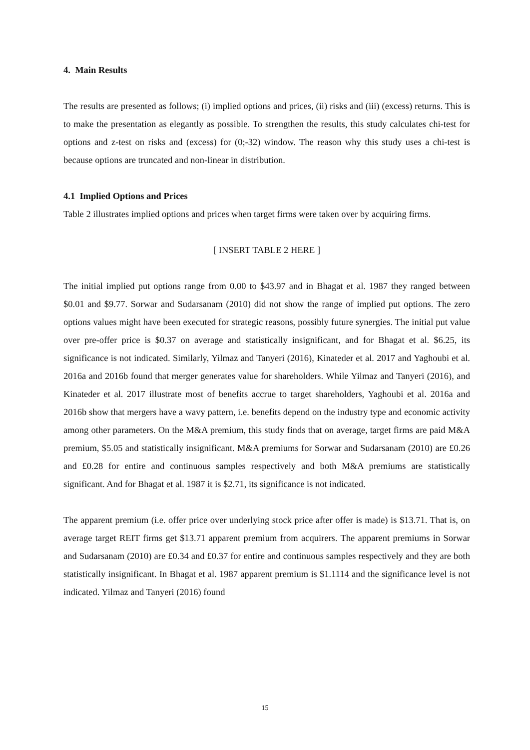4. Main Results
The results are presented as follows; (i) implied options and prices, (ii) risks and (iii) (excess) returns. This is to make the presentation as elegantly as possible. To strengthen the results, this study calculates chi-test for options and z-test on risks and (excess) for (0;-32) window. The reason why this study uses a chi-test is because options are truncated and non-linear in distribution.
4.1 Implied Options and Prices
Table 2 illustrates implied options and prices when target firms were taken over by acquiring firms.
[ INSERT TABLE 2 HERE ]
The initial implied put options range from 0.00 to $43.97 and in Bhagat et al. 1987 they ranged between $0.01 and $9.77. Sorwar and Sudarsanam (2010) did not show the range of implied put options. The zero options values might have been executed for strategic reasons, possibly future synergies. The initial put value over pre-offer price is $0.37 on average and statistically insignificant, and for Bhagat et al. $6.25, its significance is not indicated. Similarly, Yilmaz and Tanyeri (2016), Kinateder et al. 2017 and Yaghoubi et al. 2016a and 2016b found that merger generates value for shareholders. While Yilmaz and Tanyeri (2016), and Kinateder et al. 2017 illustrate most of benefits accrue to target shareholders, Yaghoubi et al. 2016a and 2016b show that mergers have a wavy pattern, i.e. benefits depend on the industry type and economic activity among other parameters. On the M&A premium, this study finds that on average, target firms are paid M&A premium, $5.05 and statistically insignificant. M&A premiums for Sorwar and Sudarsanam (2010) are £0.26 and £0.28 for entire and continuous samples respectively and both M&A premiums are statistically significant. And for Bhagat et al. 1987 it is $2.71, its significance is not indicated.
The apparent premium (i.e. offer price over underlying stock price after offer is made) is $13.71. That is, on average target REIT firms get $13.71 apparent premium from acquirers. The apparent premiums in Sorwar and Sudarsanam (2010) are £0.34 and £0.37 for entire and continuous samples respectively and they are both statistically insignificant. In Bhagat et al. 1987 apparent premium is $1.1114 and the significance level is not indicated. Yilmaz and Tanyeri (2016) found
15